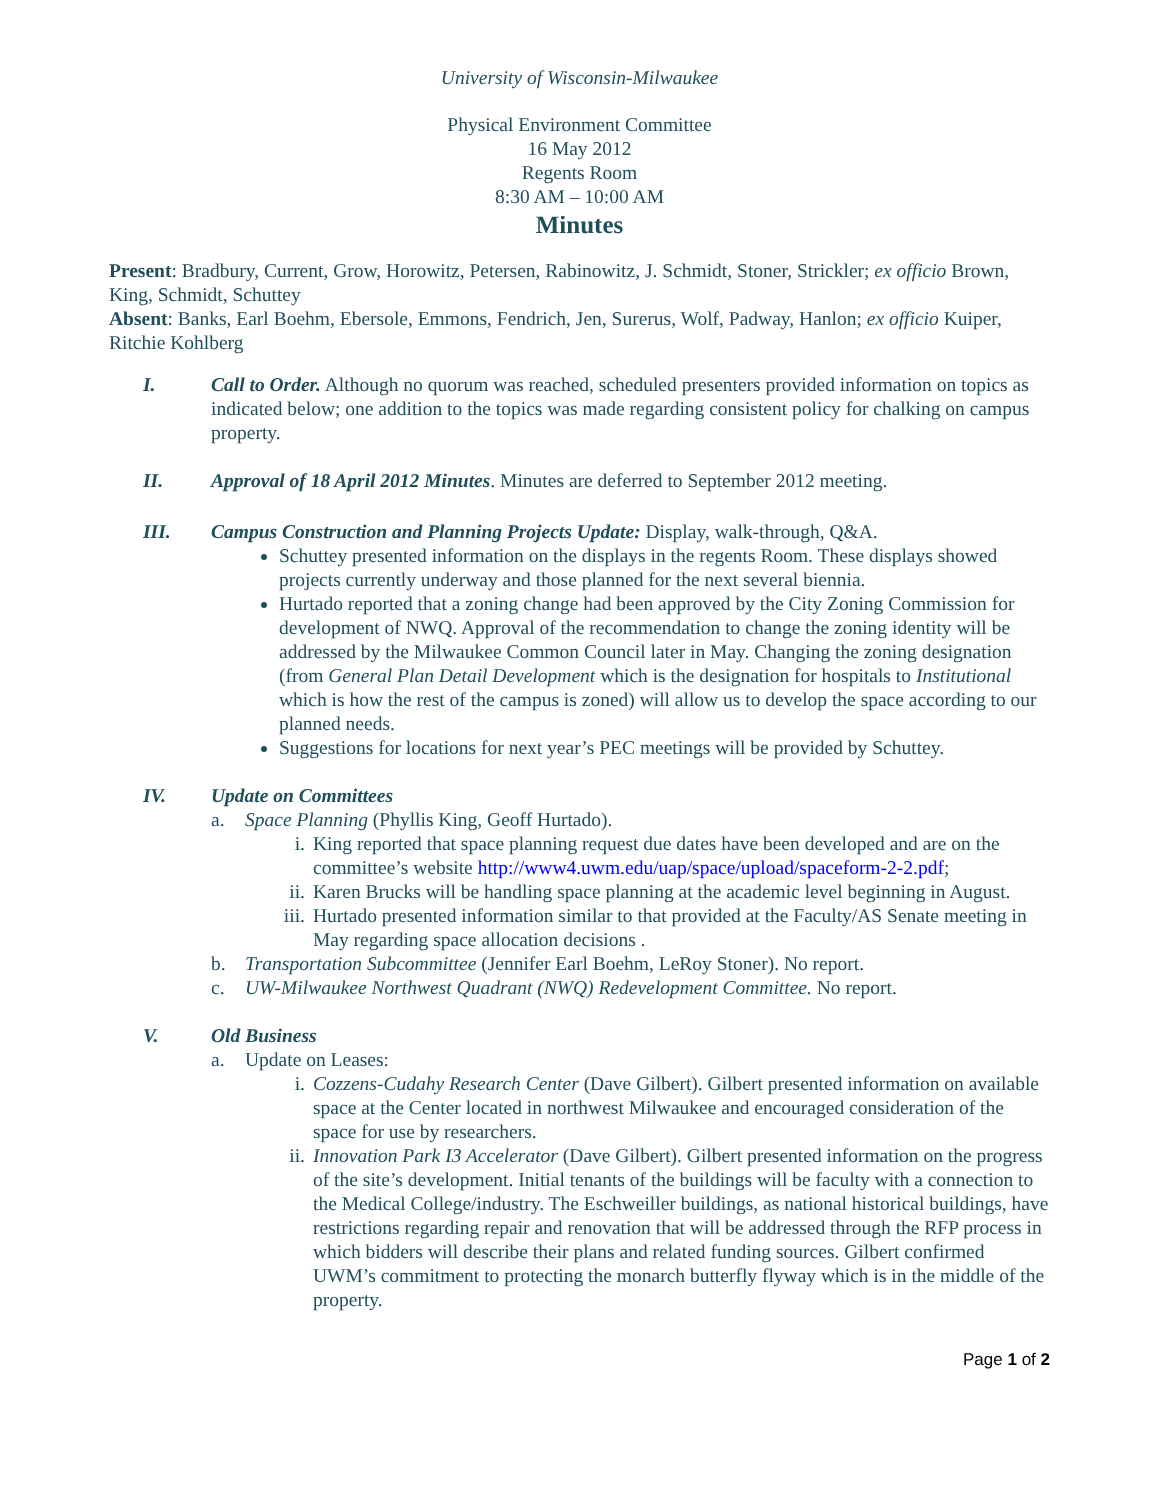University of Wisconsin-Milwaukee
Physical Environment Committee
16 May 2012
Regents Room
8:30 AM – 10:00 AM
Minutes
Present: Bradbury, Current, Grow, Horowitz, Petersen, Rabinowitz, J. Schmidt, Stoner, Strickler; ex officio Brown, King, Schmidt, Schuttey
Absent: Banks, Earl Boehm, Ebersole, Emmons, Fendrich, Jen, Surerus, Wolf, Padway, Hanlon; ex officio Kuiper, Ritchie Kohlberg
I. Call to Order. Although no quorum was reached, scheduled presenters provided information on topics as indicated below; one addition to the topics was made regarding consistent policy for chalking on campus property.
II. Approval of 18 April 2012 Minutes. Minutes are deferred to September 2012 meeting.
III. Campus Construction and Planning Projects Update: Display, walk-through, Q&A.
Schuttey presented information on the displays in the regents Room. These displays showed projects currently underway and those planned for the next several biennia.
Hurtado reported that a zoning change had been approved by the City Zoning Commission for development of NWQ. Approval of the recommendation to change the zoning identity will be addressed by the Milwaukee Common Council later in May. Changing the zoning designation (from General Plan Detail Development which is the designation for hospitals to Institutional which is how the rest of the campus is zoned) will allow us to develop the space according to our planned needs.
Suggestions for locations for next year’s PEC meetings will be provided by Schuttey.
IV. Update on Committees
a. Space Planning (Phyllis King, Geoff Hurtado).
i. King reported that space planning request due dates have been developed and are on the committee’s website http://www4.uwm.edu/uap/space/upload/spaceform-2-2.pdf;
ii.
Karen Brucks will be handling space planning at the academic level beginning in August.
iii.
Hurtado presented information similar to that provided at the Faculty/AS Senate meeting in May regarding space allocation decisions .
b. Transportation Subcommittee (Jennifer Earl Boehm, LeRoy Stoner). No report.
c. UW-Milwaukee Northwest Quadrant (NWQ) Redevelopment Committee. No report.
V. Old Business
a. Update on Leases:
i. Cozzens-Cudahy Research Center (Dave Gilbert). Gilbert presented information on available space at the Center located in northwest Milwaukee and encouraged consideration of the space for use by researchers.
ii.
Innovation Park I3 Accelerator (Dave Gilbert). Gilbert presented information on the progress of the site’s development. Initial tenants of the buildings will be faculty with a connection to the Medical College/industry. The Eschweiller buildings, as national historical buildings, have restrictions regarding repair and renovation that will be addressed through the RFP process in which bidders will describe their plans and related funding sources. Gilbert confirmed UWM’s commitment to protecting the monarch butterfly flyway which is in the middle of the property.
Page 1 of 2